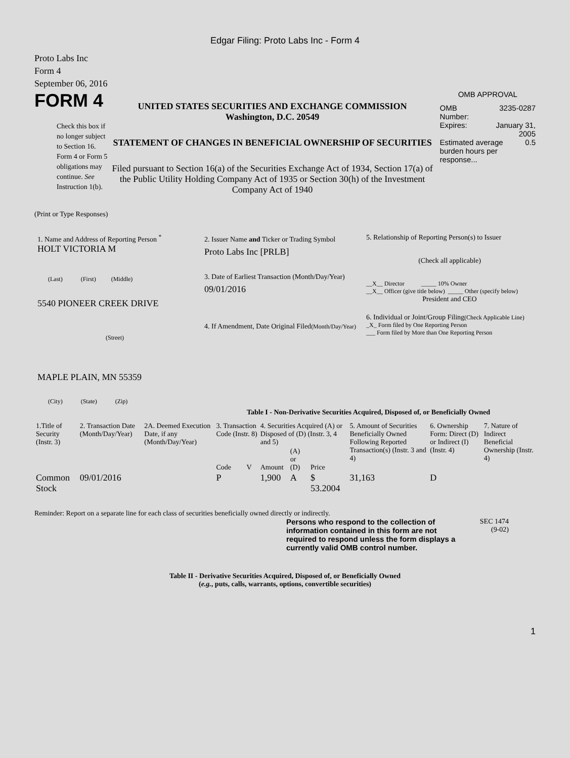Edgar Filing: Proto Labs Inc - Form 4
Proto Labs Inc
Form 4
September 06, 2016
FORM 4
Check this box if no longer subject to Section 16. Form 4 or Form 5 obligations may continue. See Instruction 1(b).
UNITED STATES SECURITIES AND EXCHANGE COMMISSION
Washington, D.C. 20549
STATEMENT OF CHANGES IN BENEFICIAL OWNERSHIP OF SECURITIES
Filed pursuant to Section 16(a) of the Securities Exchange Act of 1934, Section 17(a) of the Public Utility Holding Company Act of 1935 or Section 30(h) of the Investment Company Act of 1940
OMB APPROVAL
OMB
Number: 3235-0287
Expires: January 31,
2005
Estimated average burden hours per response... 0.5
(Print or Type Responses)
1. Name and Address of Reporting Person <sup>*</sup>
HOLT VICTORIA M
(Last) (First) (Middle)
5540 PIONEER CREEK DRIVE
(Street)
MAPLE PLAIN, MN 55359
(City) (State) (Zip)
2. Issuer Name and Ticker or Trading Symbol
Proto Labs Inc [PRLB]
3. Date of Earliest Transaction (Month/Day/Year)
09/01/2016
4. If Amendment, Date Original Filed(Month/Day/Year)
5. Relationship of Reporting Person(s) to Issuer
(Check all applicable)
__X__ Director _____ 10% Owner
__X__ Officer (give title below) _____ Other (specify below)
President and CEO
6. Individual or Joint/Group Filing(Check Applicable Line)
_X_ Form filed by One Reporting Person
___ Form filed by More than One Reporting Person
Table I - Non-Derivative Securities Acquired, Disposed of, or Beneficially Owned
| 1.Title of Security (Instr. 3) | 2. Transaction Date (Month/Day/Year) | 2A. Deemed Execution Date, if any (Month/Day/Year) | 3. Transaction Code (Instr. 8) | | 4. Securities Acquired (A) or Disposed of (D) (Instr. 3, 4 and 5) | | | 5. Amount of Securities Beneficially Owned Following Reported Transaction(s) (Instr. 3 and 4) | 6. Ownership Form: Direct (D) or Indirect (I) (Instr. 4) | 7. Nature of Indirect Beneficial Ownership (Instr. 4) |
| --- | --- | --- | --- | --- | --- | --- | --- | --- | --- | --- |
| | | | Code | V | Amount | (A) or (D) | Price | | | |
| Common Stock | 09/01/2016 | | P | | 1,900 | A | $ 53.2004 | 31,163 | D | |
Reminder: Report on a separate line for each class of securities beneficially owned directly or indirectly.
Persons who respond to the collection of information contained in this form are not required to respond unless the form displays a currently valid OMB control number.
SEC 1474
(9-02)
Table II - Derivative Securities Acquired, Disposed of, or Beneficially Owned
(e.g., puts, calls, warrants, options, convertible securities)
1